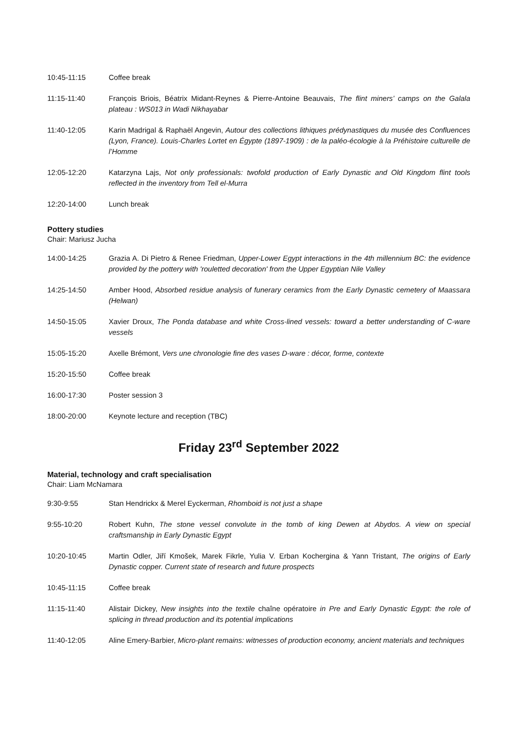10:45-11:15 Coffee break
11:15-11:40 François Briois, Béatrix Midant-Reynes & Pierre-Antoine Beauvais, The flint miners’ camps on the Galala plateau : WS013 in Wadi Nikhayabar
11:40-12:05 Karin Madrigal & Raphaël Angevin, Autour des collections lithiques prédynastiques du musée des Confluences (Lyon, France). Louis-Charles Lortet en Égypte (1897-1909) : de la paléo-écologie à la Préhistoire culturelle de l’Homme
12:05-12:20 Katarzyna Lajs, Not only professionals: twofold production of Early Dynastic and Old Kingdom flint tools reflected in the inventory from Tell el-Murra
12:20-14:00 Lunch break
Pottery studies
Chair: Mariusz Jucha
14:00-14:25 Grazia A. Di Pietro & Renee Friedman, Upper-Lower Egypt interactions in the 4th millennium BC: the evidence provided by the pottery with 'rouletted decoration' from the Upper Egyptian Nile Valley
14:25-14:50 Amber Hood, Absorbed residue analysis of funerary ceramics from the Early Dynastic cemetery of Maassara (Helwan)
14:50-15:05 Xavier Droux, The Ponda database and white Cross-lined vessels: toward a better understanding of C-ware vessels
15:05-15:20 Axelle Brémont, Vers une chronologie fine des vases D-ware : décor, forme, contexte
15:20-15:50 Coffee break
16:00-17:30 Poster session 3
18:00-20:00 Keynote lecture and reception (TBC)
Friday 23<sup>rd</sup> September 2022
Material, technology and craft specialisation
Chair: Liam McNamara
9:30-9:55 Stan Hendrickx & Merel Eyckerman, Rhomboid is not just a shape
9:55-10:20 Robert Kuhn, The stone vessel convolute in the tomb of king Dewen at Abydos. A view on special craftsmanship in Early Dynastic Egypt
10:20-10:45 Martin Odler, Jiří Kmošek, Marek Fikrle, Yulia V. Erban Kochergina & Yann Tristant, The origins of Early Dynastic copper. Current state of research and future prospects
10:45-11:15 Coffee break
11:15-11:40 Alistair Dickey, New insights into the textile chaîne opératoire in Pre and Early Dynastic Egypt: the role of splicing in thread production and its potential implications
11:40-12:05 Aline Emery-Barbier, Micro-plant remains: witnesses of production economy, ancient materials and techniques